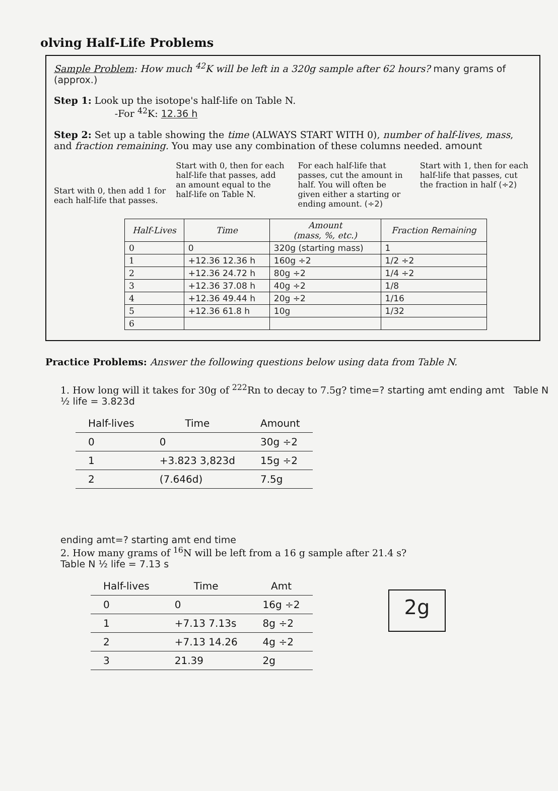olving Half-Life Problems
Sample Problem: How much <sup>42</sup>K will be left in a 320g sample after 62 hours? many grams of (approx.)
Step 1: Look up the isotope's half-life on Table N.
-For <sup>42</sup>K: 12.36 h
Step 2: Set up a table showing the time (ALWAYS START WITH 0), number of half-lives, mass, and fraction remaining. You may use any combination of these columns needed. amount
Start with 0, then add 1 for each half-life that passes.
Start with 0, then for each half-life that passes, add an amount equal to the half-life on Table N.
For each half-life that passes, cut the amount in half. You will often be given either a starting or ending amount. (÷2)
Start with 1, then for each half-life that passes, cut the fraction in half (÷2)
| Half-Lives | Time | Amount (mass, %, etc.) | Fraction Remaining |
| --- | --- | --- | --- |
| 0 | 0 | 320g (starting mass) | 1 |
| 1 | +12.36 12.36 h | 160g ÷2 | 1/2 ÷2 |
| 2 | +12.36 24.72 h | 80g ÷2 | 1/4 ÷2 |
| 3 | +12.36 37.08 h | 40g ÷2 | 1/8 |
| 4 | +12.36 49.44 h | 20g ÷2 | 1/16 |
| 5 | +12.36 61.8 h | 10g | 1/32 |
| 6 | | | |
Practice Problems: Answer the following questions below using data from Table N.
1. How long will it takes for 30g of <sup>222</sup>Rn to decay to 7.5g? time=? starting amt ending amt Table N ½ life = 3.823d
| Half-lives | Time | Amount |
| --- | --- | --- |
| 0 | 0 | 30g ÷2 |
| 1 | +3.823 3,823d | 15g ÷2 |
| 2 | (7.646d) | 7.5g |
ending amt=? starting amt end time
2. How many grams of <sup>16</sup>N will be left from a 16 g sample after 21.4 s?
Table N ½ life = 7.13 s
| Half-lives | Time | Amt |
| --- | --- | --- |
| 0 | 0 | 16g ÷2 |
| 1 | +7.13 7.13s | 8g ÷2 |
| 2 | +7.13 14.26 | 4g ÷2 |
| 3 | 21.39 | 2g |
2g